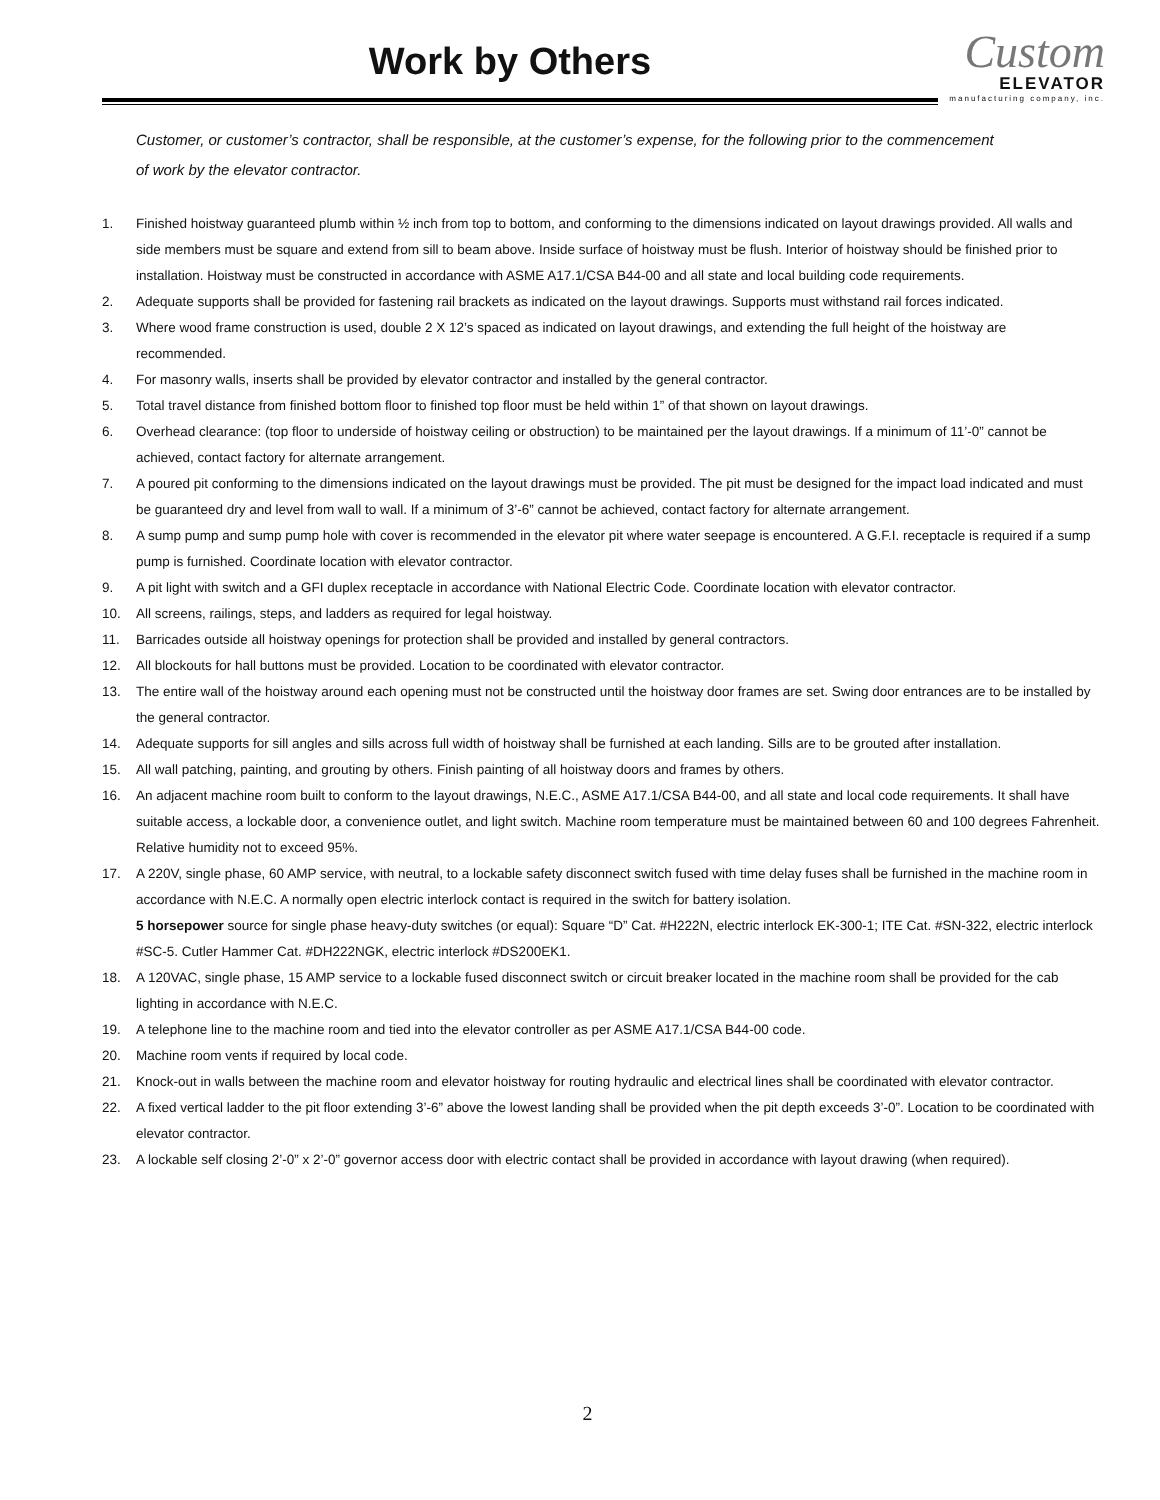Work by Others
Custom
ELEVATOR
manufacturing company, inc.
Customer, or customer’s contractor, shall be responsible, at the customer’s expense, for the following prior to the commencement of work by the elevator contractor.
1. Finished hoistway guaranteed plumb within ½ inch from top to bottom, and conforming to the dimensions indicated on layout drawings provided. All walls and side members must be square and extend from sill to beam above. Inside surface of hoistway must be flush. Interior of hoistway should be finished prior to installation. Hoistway must be constructed in accordance with ASME A17.1/CSA B44-00 and all state and local building code requirements.
2. Adequate supports shall be provided for fastening rail brackets as indicated on the layout drawings. Supports must withstand rail forces indicated.
3. Where wood frame construction is used, double 2 X 12’s spaced as indicated on layout drawings, and extending the full height of the hoistway are recommended.
4. For masonry walls, inserts shall be provided by elevator contractor and installed by the general contractor.
5. Total travel distance from finished bottom floor to finished top floor must be held within 1” of that shown on layout drawings.
6. Overhead clearance: (top floor to underside of hoistway ceiling or obstruction) to be maintained per the layout drawings. If a minimum of 11’-0” cannot be achieved, contact factory for alternate arrangement.
7. A poured pit conforming to the dimensions indicated on the layout drawings must be provided. The pit must be designed for the impact load indicated and must be guaranteed dry and level from wall to wall. If a minimum of 3’-6” cannot be achieved, contact factory for alternate arrangement.
8. A sump pump and sump pump hole with cover is recommended in the elevator pit where water seepage is encountered. A G.F.I. receptacle is required if a sump pump is furnished. Coordinate location with elevator contractor.
9. A pit light with switch and a GFI duplex receptacle in accordance with National Electric Code. Coordinate location with elevator contractor.
10. All screens, railings, steps, and ladders as required for legal hoistway.
11. Barricades outside all hoistway openings for protection shall be provided and installed by general contractors.
12. All blockouts for hall buttons must be provided. Location to be coordinated with elevator contractor.
13. The entire wall of the hoistway around each opening must not be constructed until the hoistway door frames are set. Swing door entrances are to be installed by the general contractor.
14. Adequate supports for sill angles and sills across full width of hoistway shall be furnished at each landing. Sills are to be grouted after installation.
15. All wall patching, painting, and grouting by others. Finish painting of all hoistway doors and frames by others.
16. An adjacent machine room built to conform to the layout drawings, N.E.C., ASME A17.1/CSA B44-00, and all state and local code requirements. It shall have suitable access, a lockable door, a convenience outlet, and light switch. Machine room temperature must be maintained between 60 and 100 degrees Fahrenheit. Relative humidity not to exceed 95%.
17. A 220V, single phase, 60 AMP service, with neutral, to a lockable safety disconnect switch fused with time delay fuses shall be furnished in the machine room in accordance with N.E.C. A normally open electric interlock contact is required in the switch for battery isolation.
5 horsepower source for single phase heavy-duty switches (or equal): Square “D” Cat. #H222N, electric interlock EK-300-1; ITE Cat. #SN-322, electric interlock #SC-5. Cutler Hammer Cat. #DH222NGK, electric interlock #DS200EK1.
18. A 120VAC, single phase, 15 AMP service to a lockable fused disconnect switch or circuit breaker located in the machine room shall be provided for the cab lighting in accordance with N.E.C.
19. A telephone line to the machine room and tied into the elevator controller as per ASME A17.1/CSA B44-00 code.
20. Machine room vents if required by local code.
21. Knock-out in walls between the machine room and elevator hoistway for routing hydraulic and electrical lines shall be coordinated with elevator contractor.
22. A fixed vertical ladder to the pit floor extending 3’-6” above the lowest landing shall be provided when the pit depth exceeds 3’-0”. Location to be coordinated with elevator contractor.
23. A lockable self closing 2’-0” x 2’-0” governor access door with electric contact shall be provided in accordance with layout drawing (when required).
2